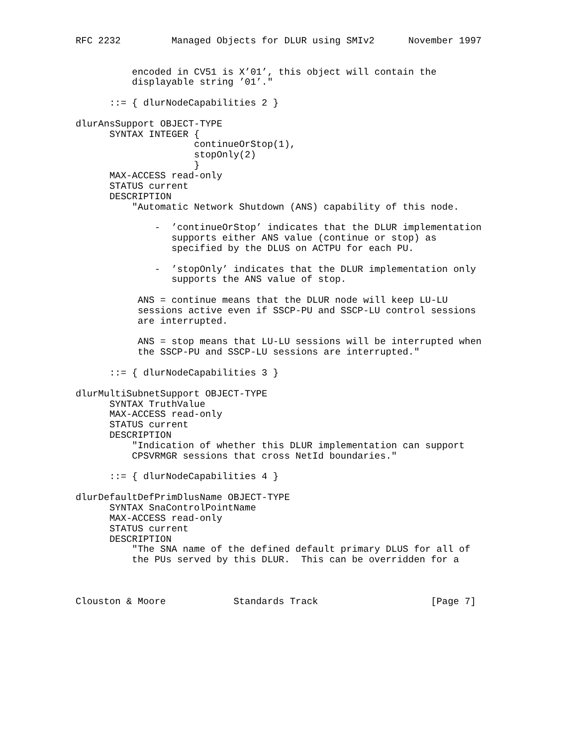RFC 2232         Managed Objects for DLUR using SMIv2      November 1997


          encoded in CV51 is X’01’, this object will contain the
          displayable string ’01’."

      ::= { dlurNodeCapabilities 2 }

dlurAnsSupport OBJECT-TYPE
      SYNTAX INTEGER {
                     continueOrStop(1),
                     stopOnly(2)
                     }
      MAX-ACCESS read-only
      STATUS current
      DESCRIPTION
          "Automatic Network Shutdown (ANS) capability of this node.

              -  ’continueOrStop’ indicates that the DLUR implementation
                 supports either ANS value (continue or stop) as
                 specified by the DLUS on ACTPU for each PU.

              -  ’stopOnly’ indicates that the DLUR implementation only
                 supports the ANS value of stop.

           ANS = continue means that the DLUR node will keep LU-LU
           sessions active even if SSCP-PU and SSCP-LU control sessions
           are interrupted.

           ANS = stop means that LU-LU sessions will be interrupted when
           the SSCP-PU and SSCP-LU sessions are interrupted."

      ::= { dlurNodeCapabilities 3 }

dlurMultiSubnetSupport OBJECT-TYPE
      SYNTAX TruthValue
      MAX-ACCESS read-only
      STATUS current
      DESCRIPTION
          "Indication of whether this DLUR implementation can support
          CPSVRMGR sessions that cross NetId boundaries."

      ::= { dlurNodeCapabilities 4 }

dlurDefaultDefPrimDlusName OBJECT-TYPE
      SYNTAX SnaControlPointName
      MAX-ACCESS read-only
      STATUS current
      DESCRIPTION
          "The SNA name of the defined default primary DLUS for all of
          the PUs served by this DLUR.  This can be overridden for a



Clouston & Moore            Standards Track                    [Page 7]